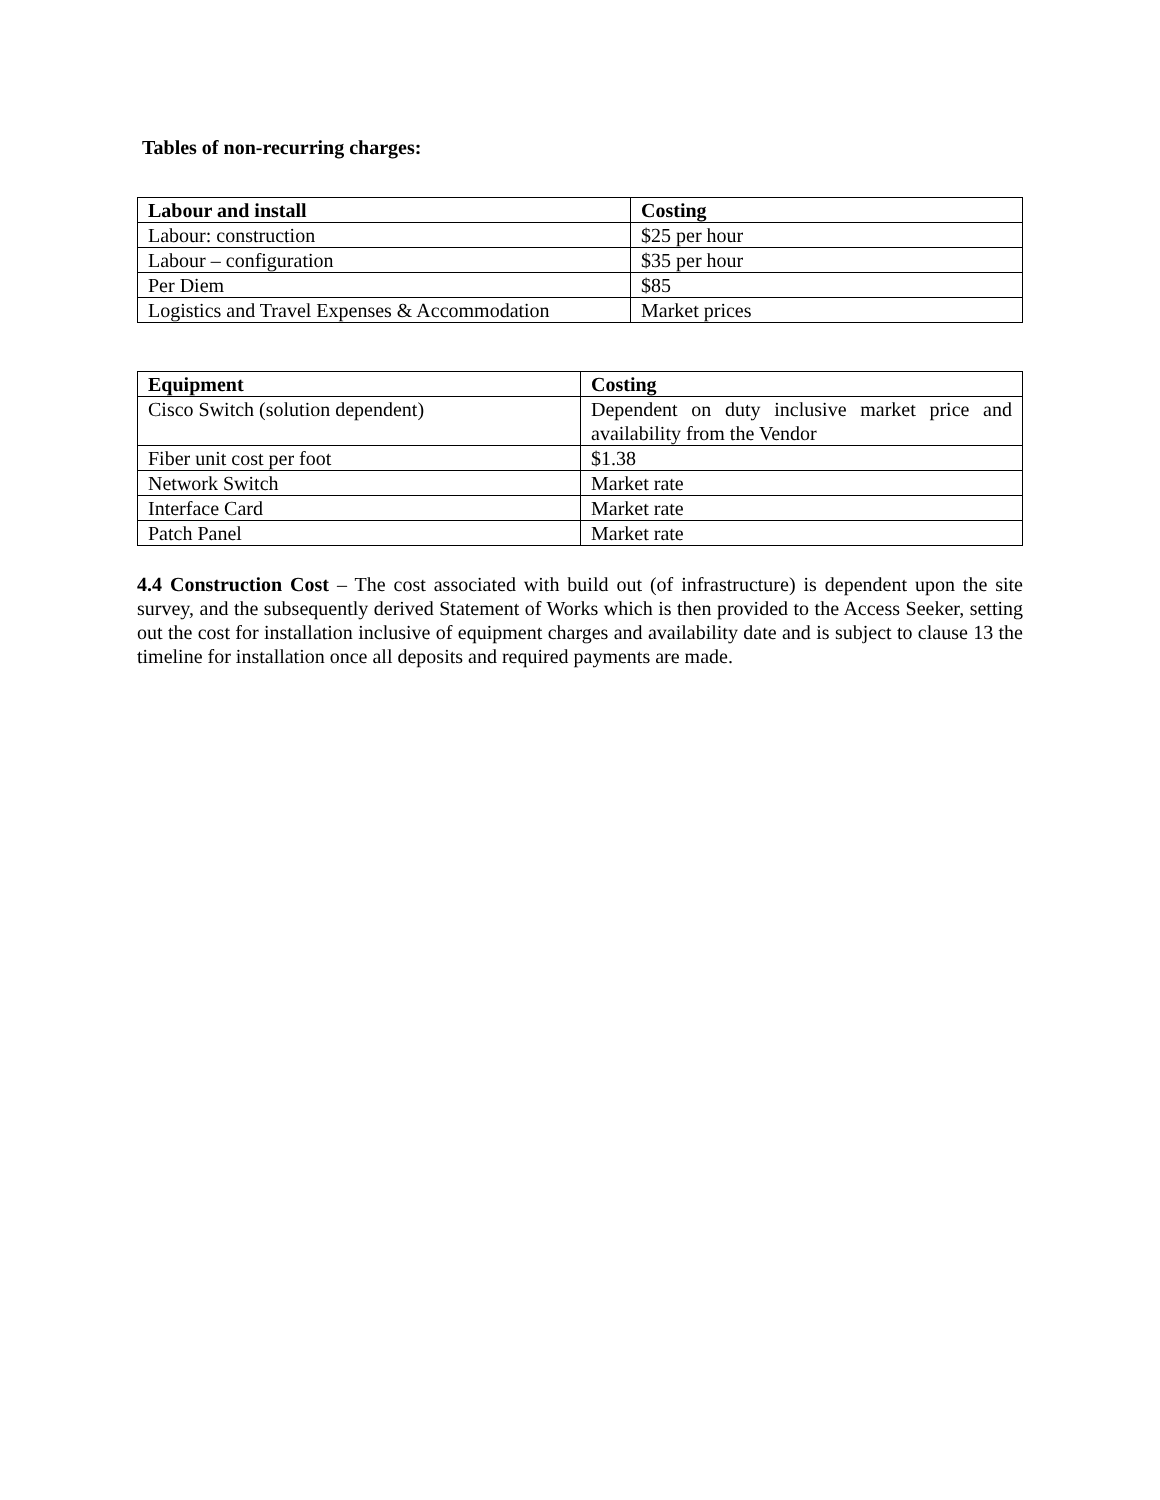Tables of non-recurring charges:
| Labour and install | Costing |
| --- | --- |
| Labour: construction | $25 per hour |
| Labour – configuration | $35 per hour |
| Per Diem | $85 |
| Logistics and Travel Expenses & Accommodation | Market prices |
| Equipment | Costing |
| --- | --- |
| Cisco Switch (solution dependent) | Dependent on duty inclusive market price and availability from the Vendor |
| Fiber unit cost per foot | $1.38 |
| Network Switch | Market rate |
| Interface Card | Market rate |
| Patch Panel | Market rate |
4.4 Construction Cost – The cost associated with build out (of infrastructure) is dependent upon the site survey, and the subsequently derived Statement of Works which is then provided to the Access Seeker, setting out the cost for installation inclusive of equipment charges and availability date and is subject to clause 13 the timeline for installation once all deposits and required payments are made.